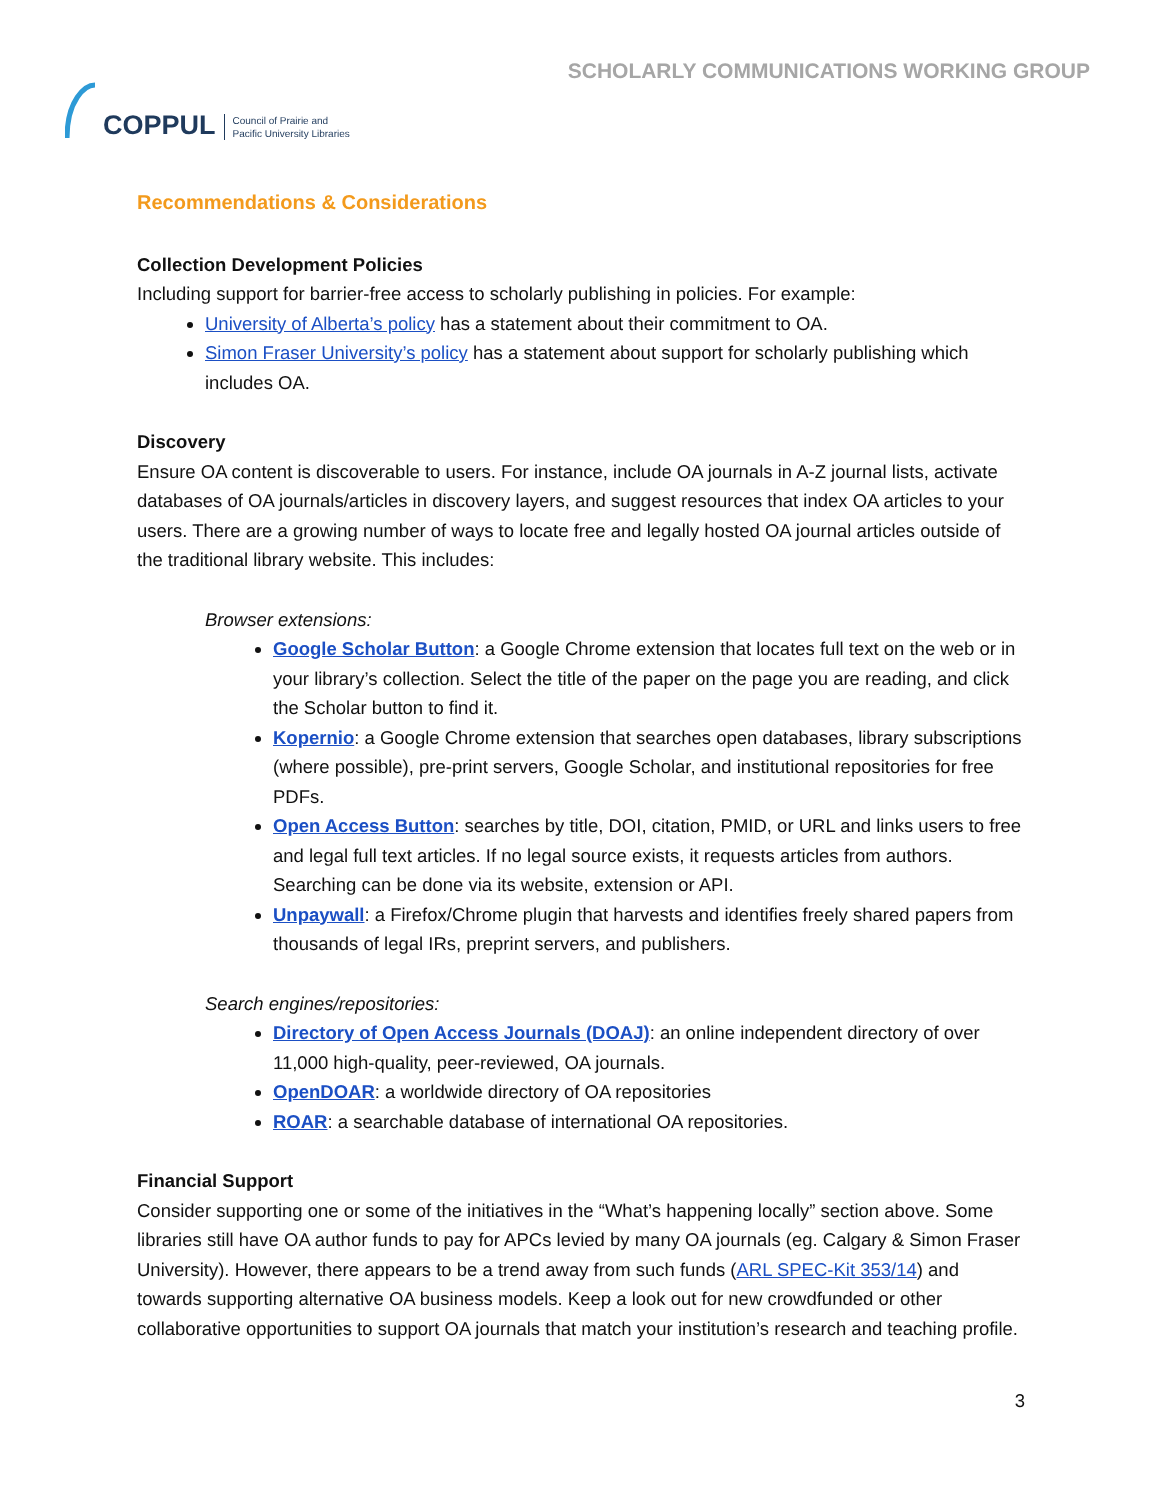COPPUL Council of Prairie and
Pacific University Libraries
SCHOLARLY COMMUNICATIONS WORKING GROUP
Recommendations & Considerations
Collection Development Policies
Including support for barrier-free access to scholarly publishing in policies. For example:
University of Alberta’s policy has a statement about their commitment to OA.
Simon Fraser University’s policy has a statement about support for scholarly publishing which includes OA.
Discovery
Ensure OA content is discoverable to users. For instance, include OA journals in A-Z journal lists, activate databases of OA journals/articles in discovery layers, and suggest resources that index OA articles to your users. There are a growing number of ways to locate free and legally hosted OA journal articles outside of the traditional library website. This includes:
Browser extensions:
Google Scholar Button: a Google Chrome extension that locates full text on the web or in your library’s collection. Select the title of the paper on the page you are reading, and click the Scholar button to find it.
Kopernio: a Google Chrome extension that searches open databases, library subscriptions (where possible), pre-print servers, Google Scholar, and institutional repositories for free PDFs.
Open Access Button: searches by title, DOI, citation, PMID, or URL and links users to free and legal full text articles. If no legal source exists, it requests articles from authors. Searching can be done via its website, extension or API.
Unpaywall: a Firefox/Chrome plugin that harvests and identifies freely shared papers from thousands of legal IRs, preprint servers, and publishers.
Search engines/repositories:
Directory of Open Access Journals (DOAJ): an online independent directory of over 11,000 high-quality, peer-reviewed, OA journals.
OpenDOAR: a worldwide directory of OA repositories
ROAR: a searchable database of international OA repositories.
Financial Support
Consider supporting one or some of the initiatives in the “What’s happening locally” section above. Some libraries still have OA author funds to pay for APCs levied by many OA journals (eg. Calgary & Simon Fraser University). However, there appears to be a trend away from such funds (ARL SPEC-Kit 353/14) and towards supporting alternative OA business models. Keep a look out for new crowdfunded or other collaborative opportunities to support OA journals that match your institution’s research and teaching profile.
3